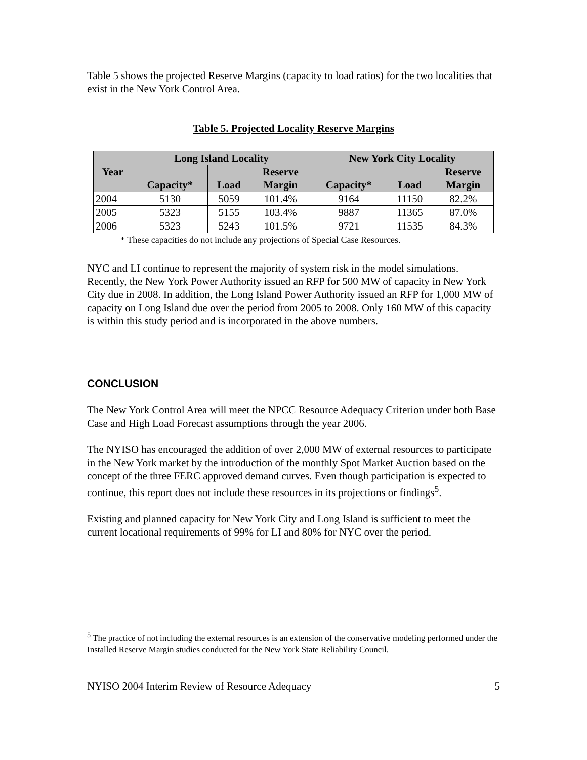Table 5 shows the projected Reserve Margins (capacity to load ratios) for the two localities that exist in the New York Control Area.
Table 5. Projected Locality Reserve Margins
| Year | Long Island Locality | | | New York City Locality | | |
| --- | --- | --- | --- | --- | --- | --- |
| | Capacity* | Load | Reserve Margin | Capacity* | Load | Reserve Margin |
| 2004 | 5130 | 5059 | 101.4% | 9164 | 11150 | 82.2% |
| 2005 | 5323 | 5155 | 103.4% | 9887 | 11365 | 87.0% |
| 2006 | 5323 | 5243 | 101.5% | 9721 | 11535 | 84.3% |
* These capacities do not include any projections of Special Case Resources.
NYC and LI continue to represent the majority of system risk in the model simulations. Recently, the New York Power Authority issued an RFP for 500 MW of capacity in New York City due in 2008. In addition, the Long Island Power Authority issued an RFP for 1,000 MW of capacity on Long Island due over the period from 2005 to 2008. Only 160 MW of this capacity is within this study period and is incorporated in the above numbers.
CONCLUSION
The New York Control Area will meet the NPCC Resource Adequacy Criterion under both Base Case and High Load Forecast assumptions through the year 2006.
The NYISO has encouraged the addition of over 2,000 MW of external resources to participate in the New York market by the introduction of the monthly Spot Market Auction based on the concept of the three FERC approved demand curves. Even though participation is expected to continue, this report does not include these resources in its projections or findings<sup>5</sup>.
Existing and planned capacity for New York City and Long Island is sufficient to meet the current locational requirements of 99% for LI and 80% for NYC over the period.
<sup>5</sup> The practice of not including the external resources is an extension of the conservative modeling performed under the Installed Reserve Margin studies conducted for the New York State Reliability Council.
NYISO 2004 Interim Review of Resource Adequacy 5